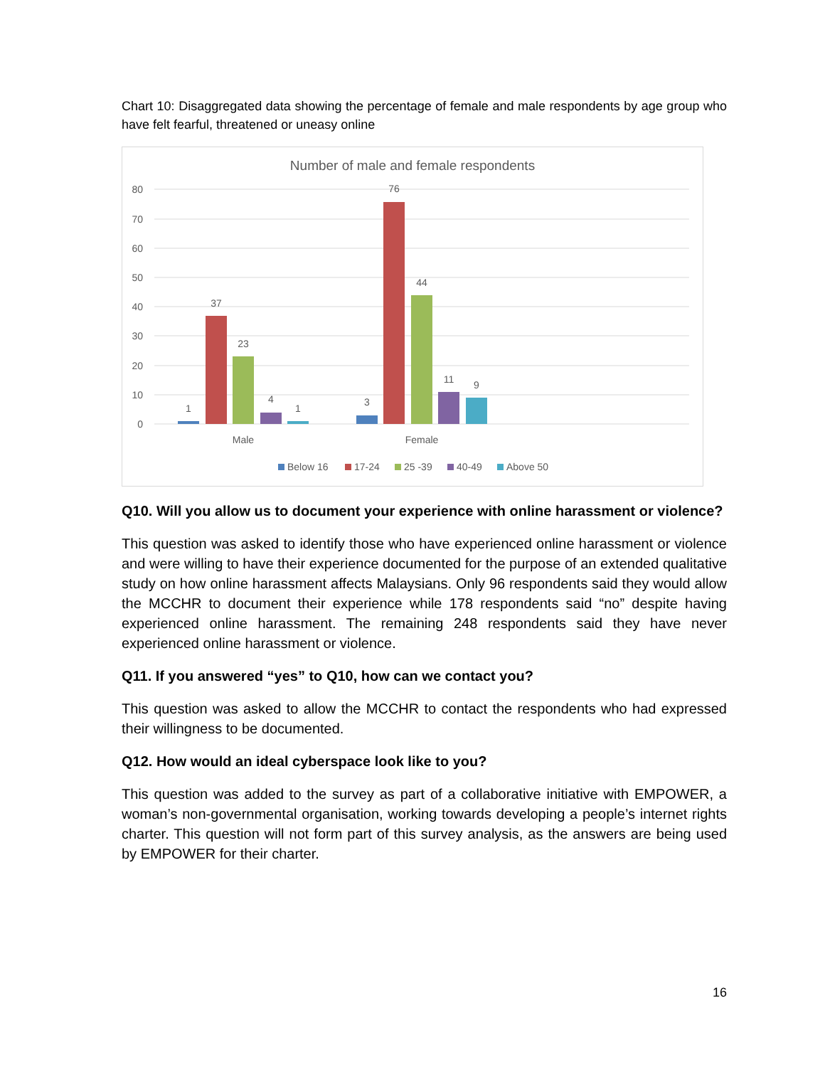Chart 10: Disaggregated data showing the percentage of female and male respondents by age group who have felt fearful, threatened or uneasy online
Number of male and female respondents
80
70
60
50
40
30
20
10
0
1
37
23
4
1
3
76
44
11
9
Male
Female
Below 16
17-24
25 -39
40-49
Above 50
Q10. Will you allow us to document your experience with online harassment or violence?
This question was asked to identify those who have experienced online harassment or violence and were willing to have their experience documented for the purpose of an extended qualitative study on how online harassment affects Malaysians. Only 96 respondents said they would allow the MCCHR to document their experience while 178 respondents said “no” despite having experienced online harassment. The remaining 248 respondents said they have never experienced online harassment or violence.
Q11. If you answered “yes” to Q10, how can we contact you?
This question was asked to allow the MCCHR to contact the respondents who had expressed their willingness to be documented.
Q12. How would an ideal cyberspace look like to you?
This question was added to the survey as part of a collaborative initiative with EMPOWER, a woman’s non-governmental organisation, working towards developing a people’s internet rights charter. This question will not form part of this survey analysis, as the answers are being used by EMPOWER for their charter.
16